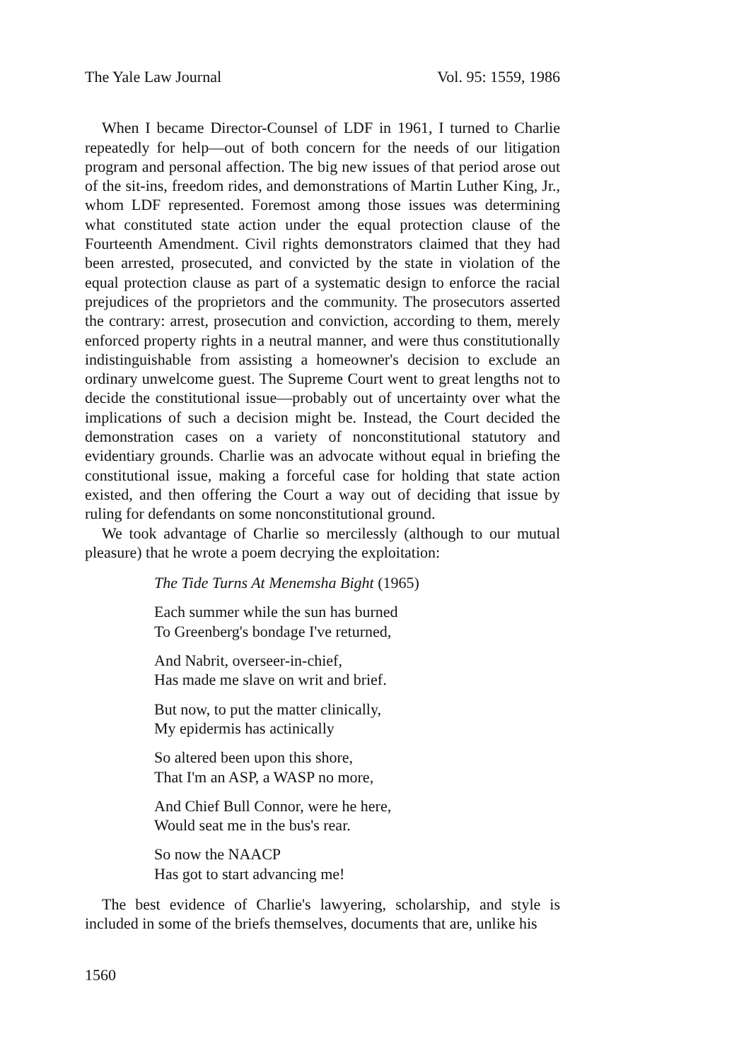The Yale Law Journal Vol. 95: 1559, 1986
When I became Director-Counsel of LDF in 1961, I turned to Charlie repeatedly for help—out of both concern for the needs of our litigation program and personal affection. The big new issues of that period arose out of the sit-ins, freedom rides, and demonstrations of Martin Luther King, Jr., whom LDF represented. Foremost among those issues was determining what constituted state action under the equal protection clause of the Fourteenth Amendment. Civil rights demonstrators claimed that they had been arrested, prosecuted, and convicted by the state in violation of the equal protection clause as part of a systematic design to enforce the racial prejudices of the proprietors and the community. The prosecutors asserted the contrary: arrest, prosecution and conviction, according to them, merely enforced property rights in a neutral manner, and were thus constitutionally indistinguishable from assisting a homeowner's decision to exclude an ordinary unwelcome guest. The Supreme Court went to great lengths not to decide the constitutional issue—probably out of uncertainty over what the implications of such a decision might be. Instead, the Court decided the demonstration cases on a variety of nonconstitutional statutory and evidentiary grounds. Charlie was an advocate without equal in briefing the constitutional issue, making a forceful case for holding that state action existed, and then offering the Court a way out of deciding that issue by ruling for defendants on some nonconstitutional ground.
We took advantage of Charlie so mercilessly (although to our mutual pleasure) that he wrote a poem decrying the exploitation:
The Tide Turns At Menemsha Bight (1965)
Each summer while the sun has burned
To Greenberg's bondage I've returned,
And Nabrit, overseer-in-chief,
Has made me slave on writ and brief.
But now, to put the matter clinically,
My epidermis has actinically
So altered been upon this shore,
That I'm an ASP, a WASP no more,
And Chief Bull Connor, were he here,
Would seat me in the bus's rear.
So now the NAACP
Has got to start advancing me!
The best evidence of Charlie's lawyering, scholarship, and style is included in some of the briefs themselves, documents that are, unlike his
1560